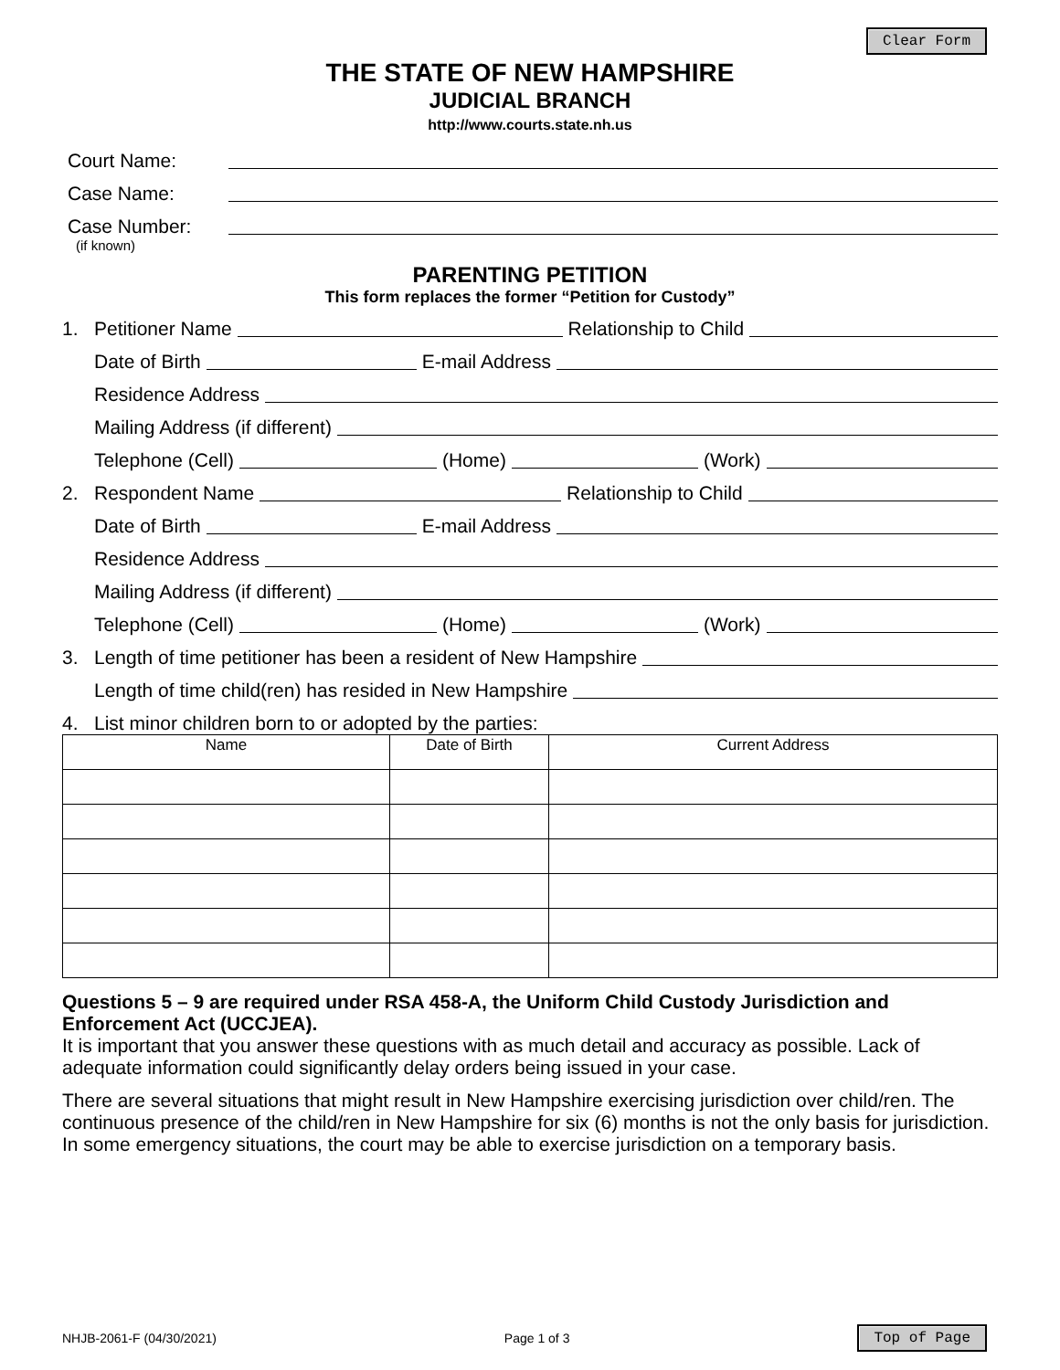Clear Form
THE STATE OF NEW HAMPSHIRE
JUDICIAL BRANCH
http://www.courts.state.nh.us
Court Name:
Case Name:
Case Number:
(if known)
PARENTING PETITION
This form replaces the former “Petition for Custody”
1. Petitioner Name Relationship to Child
Date of Birth E-mail Address
Residence Address
Mailing Address (if different)
Telephone (Cell) (Home) (Work)
2. Respondent Name Relationship to Child
Date of Birth E-mail Address
Residence Address
Mailing Address (if different)
Telephone (Cell) (Home) (Work)
3. Length of time petitioner has been a resident of New Hampshire
Length of time child(ren) has resided in New Hampshire
4. List minor children born to or adopted by the parties:
| Name | Date of Birth | Current Address |
| --- | --- | --- |
Questions 5 – 9 are required under RSA 458-A, the Uniform Child Custody Jurisdiction and Enforcement Act (UCCJEA).
It is important that you answer these questions with as much detail and accuracy as possible. Lack of adequate information could significantly delay orders being issued in your case.
There are several situations that might result in New Hampshire exercising jurisdiction over child/ren. The continuous presence of the child/ren in New Hampshire for six (6) months is not the only basis for jurisdiction. In some emergency situations, the court may be able to exercise jurisdiction on a temporary basis.
NHJB-2061-F (04/30/2021) Page 1 of 3 Top of Page